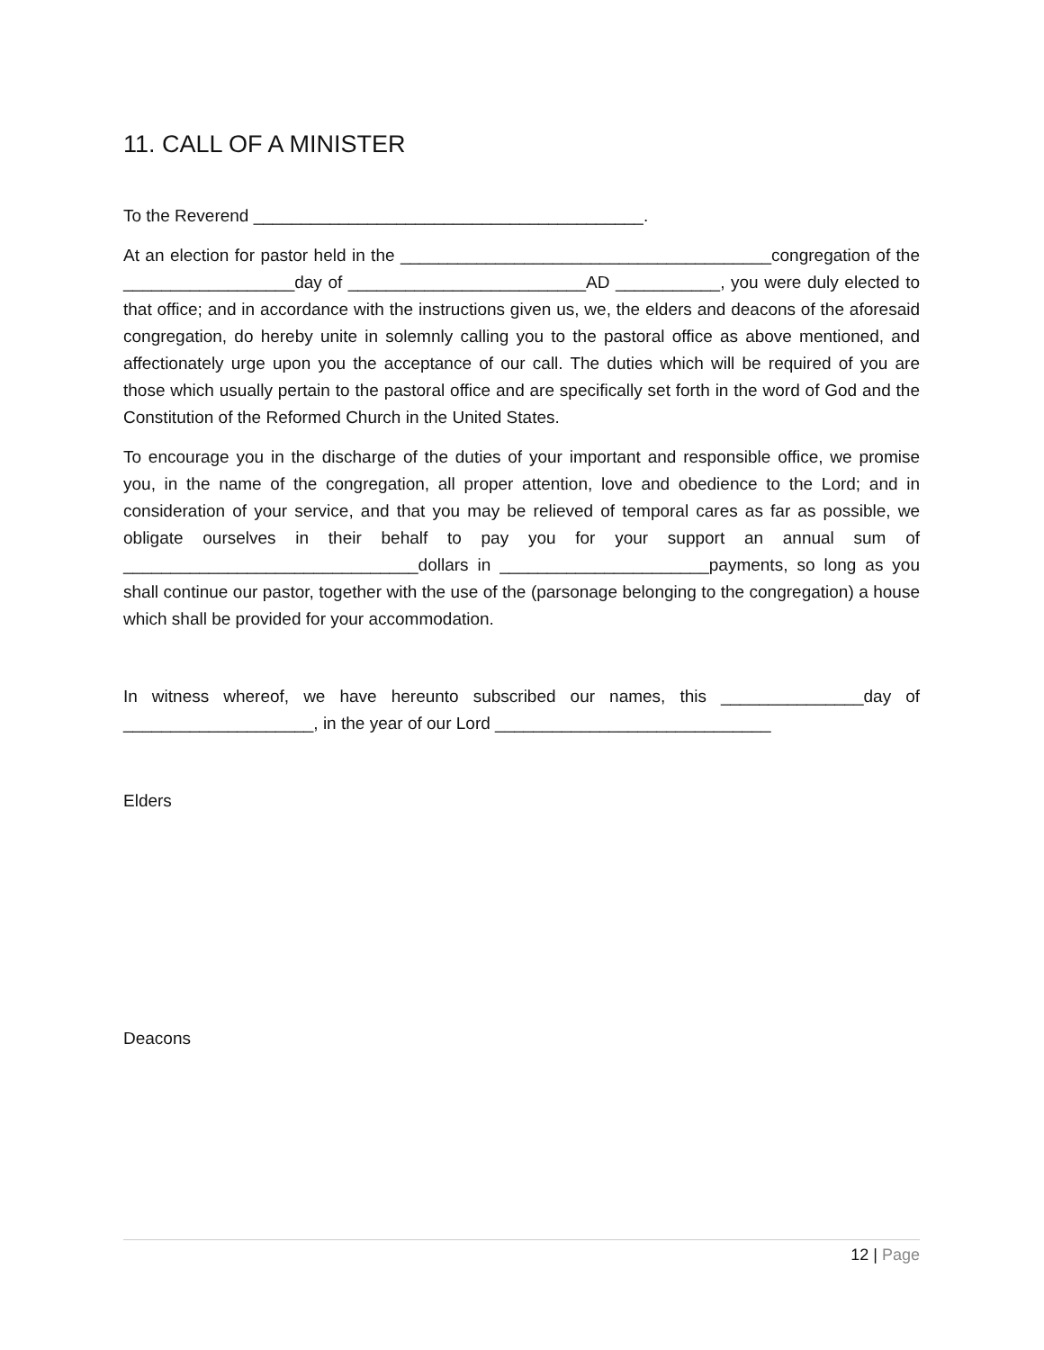11. CALL OF A MINISTER
To the Reverend _________________________________________.
At an election for pastor held in the _______________________________________congregation of the __________________day of _________________________AD ___________, you were duly elected to that office; and in accordance with the instructions given us, we, the elders and deacons of the aforesaid congregation, do hereby unite in solemnly calling you to the pastoral office as above mentioned, and affectionately urge upon you the acceptance of our call. The duties which will be required of you are those which usually pertain to the pastoral office and are specifically set forth in the word of God and the Constitution of the Reformed Church in the United States.
To encourage you in the discharge of the duties of your important and responsible office, we promise you, in the name of the congregation, all proper attention, love and obedience to the Lord; and in consideration of your service, and that you may be relieved of temporal cares as far as possible, we obligate ourselves in their behalf to pay you for your support an annual sum of _______________________________dollars in ______________________payments, so long as you shall continue our pastor, together with the use of the (parsonage belonging to the congregation) a house which shall be provided for your accommodation.
In witness whereof, we have hereunto subscribed our names, this _______________day of ____________________, in the year of our Lord _____________________________
Elders
Deacons
12 | Page